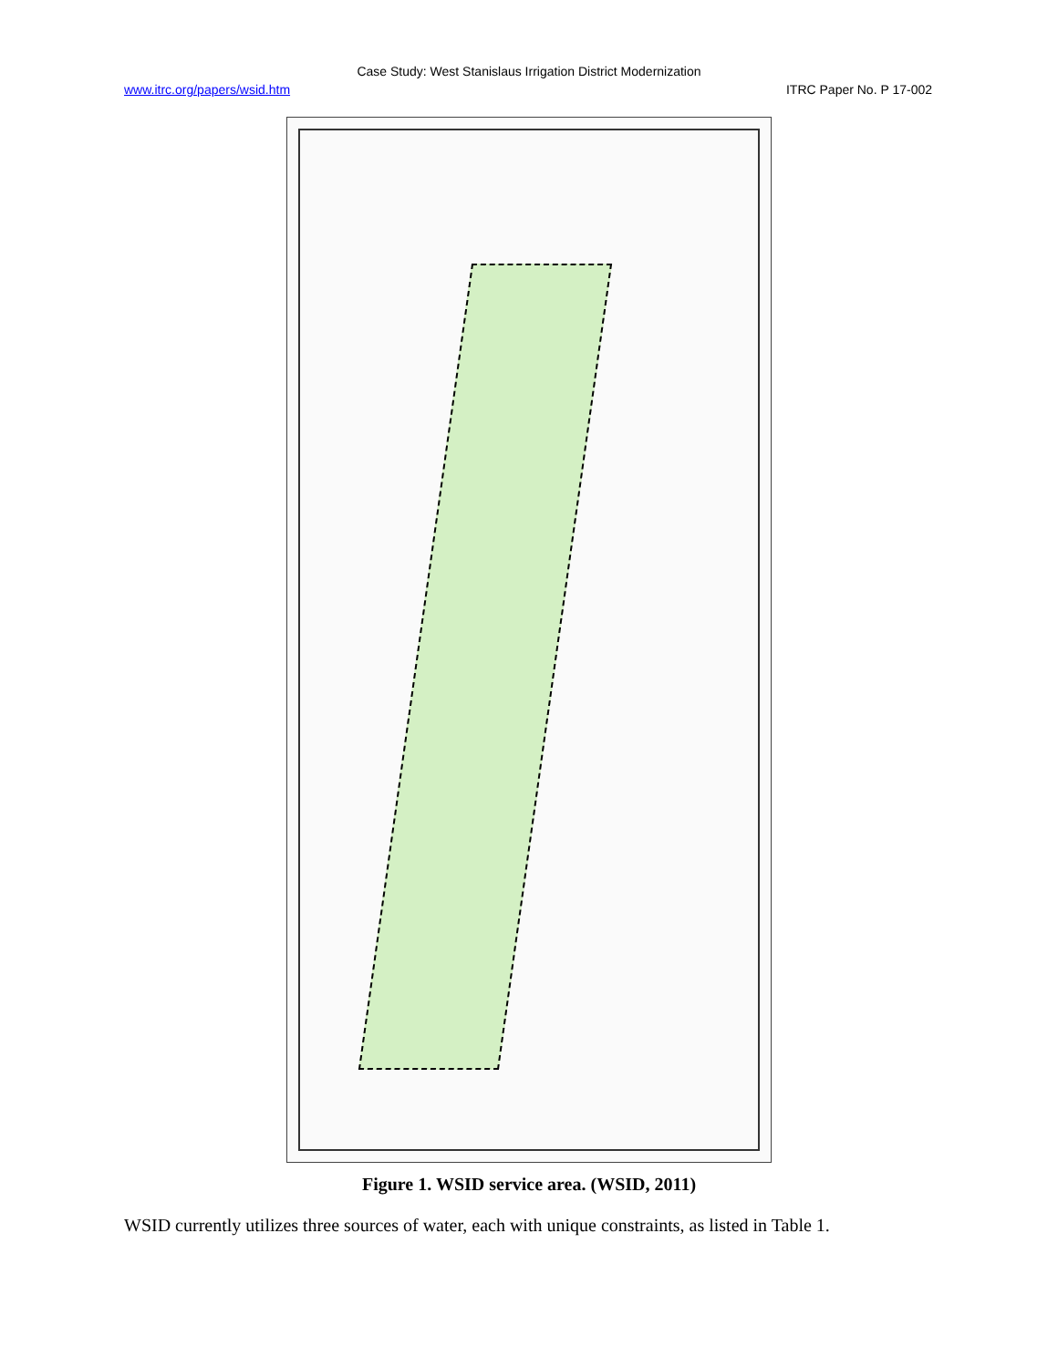Case Study: West Stanislaus Irrigation District Modernization
www.itrc.org/papers/wsid.htm ITRC Paper No. P 17-002
Figure 1. WSID service area. (WSID, 2011)
WSID currently utilizes three sources of water, each with unique constraints, as listed in Table 1.